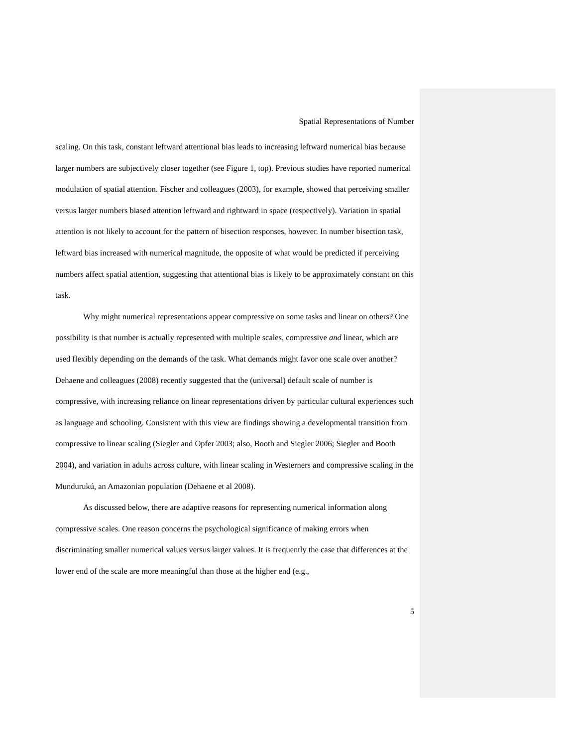Spatial Representations of Number
scaling. On this task, constant leftward attentional bias leads to increasing leftward numerical bias because larger numbers are subjectively closer together (see Figure 1, top). Previous studies have reported numerical modulation of spatial attention. Fischer and colleagues (2003), for example, showed that perceiving smaller versus larger numbers biased attention leftward and rightward in space (respectively). Variation in spatial attention is not likely to account for the pattern of bisection responses, however. In number bisection task, leftward bias increased with numerical magnitude, the opposite of what would be predicted if perceiving numbers affect spatial attention, suggesting that attentional bias is likely to be approximately constant on this task.
Why might numerical representations appear compressive on some tasks and linear on others? One possibility is that number is actually represented with multiple scales, compressive and linear, which are used flexibly depending on the demands of the task. What demands might favor one scale over another? Dehaene and colleagues (2008) recently suggested that the (universal) default scale of number is compressive, with increasing reliance on linear representations driven by particular cultural experiences such as language and schooling. Consistent with this view are findings showing a developmental transition from compressive to linear scaling (Siegler and Opfer 2003; also, Booth and Siegler 2006; Siegler and Booth 2004), and variation in adults across culture, with linear scaling in Westerners and compressive scaling in the Mundurukú, an Amazonian population (Dehaene et al 2008).
As discussed below, there are adaptive reasons for representing numerical information along compressive scales. One reason concerns the psychological significance of making errors when discriminating smaller numerical values versus larger values. It is frequently the case that differences at the lower end of the scale are more meaningful than those at the higher end (e.g.,
5